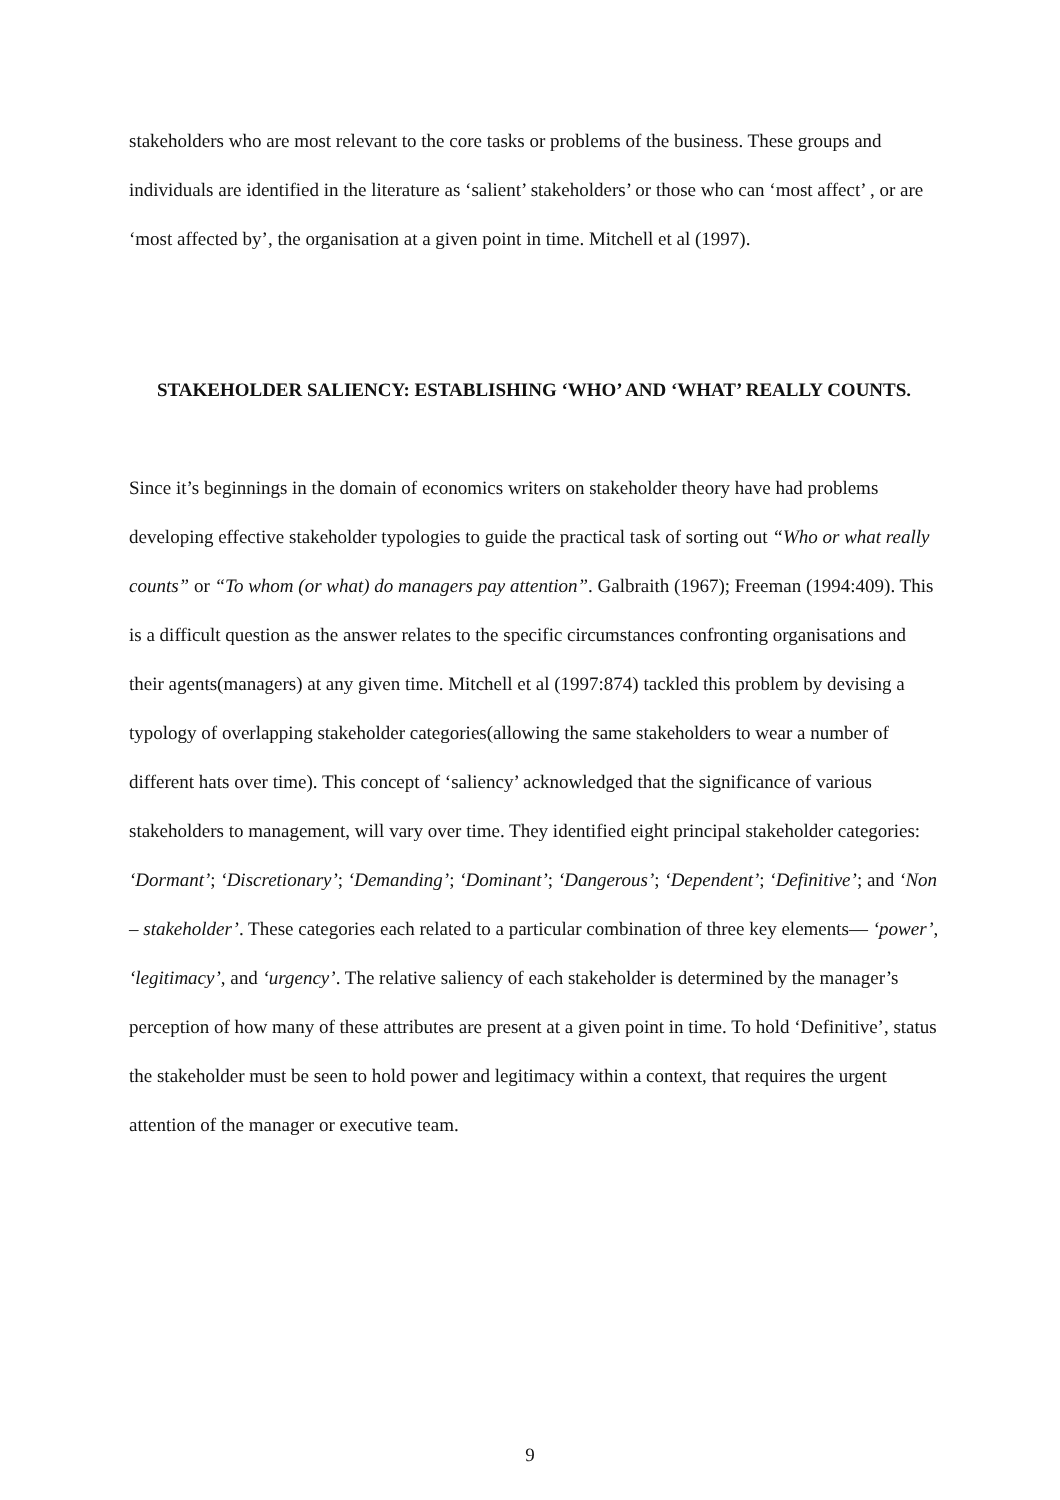stakeholders who are most relevant to the core tasks or problems of the business. These groups and individuals are identified in the literature as ‘salient’ stakeholders’ or those who can ‘most affect’ , or are ‘most affected by’, the organisation at a given point in time. Mitchell et al (1997).
STAKEHOLDER SALIENCY: ESTABLISHING ‘WHO’ AND ‘WHAT’ REALLY COUNTS.
Since it’s beginnings in the domain of economics writers on stakeholder theory have had problems developing effective stakeholder typologies to guide the practical task of sorting out “Who or what really counts” or “To whom (or what) do managers pay attention”. Galbraith (1967); Freeman (1994:409). This is a difficult question as the answer relates to the specific circumstances confronting organisations and their agents(managers) at any given time. Mitchell et al (1997:874) tackled this problem by devising a typology of overlapping stakeholder categories(allowing the same stakeholders to wear a number of different hats over time). This concept of ‘saliency’ acknowledged that the significance of various stakeholders to management, will vary over time. They identified eight principal stakeholder categories: ‘Dormant’; ‘Discretionary’; ‘Demanding’; ‘Dominant’; ‘Dangerous’; ‘Dependent’; ‘Definitive’; and ‘Non – stakeholder’. These categories each related to a particular combination of three key elements— ‘power’, ‘legitimacy’, and ‘urgency’. The relative saliency of each stakeholder is determined by the manager’s perception of how many of these attributes are present at a given point in time. To hold ‘Definitive’, status the stakeholder must be seen to hold power and legitimacy within a context, that requires the urgent attention of the manager or executive team.
9